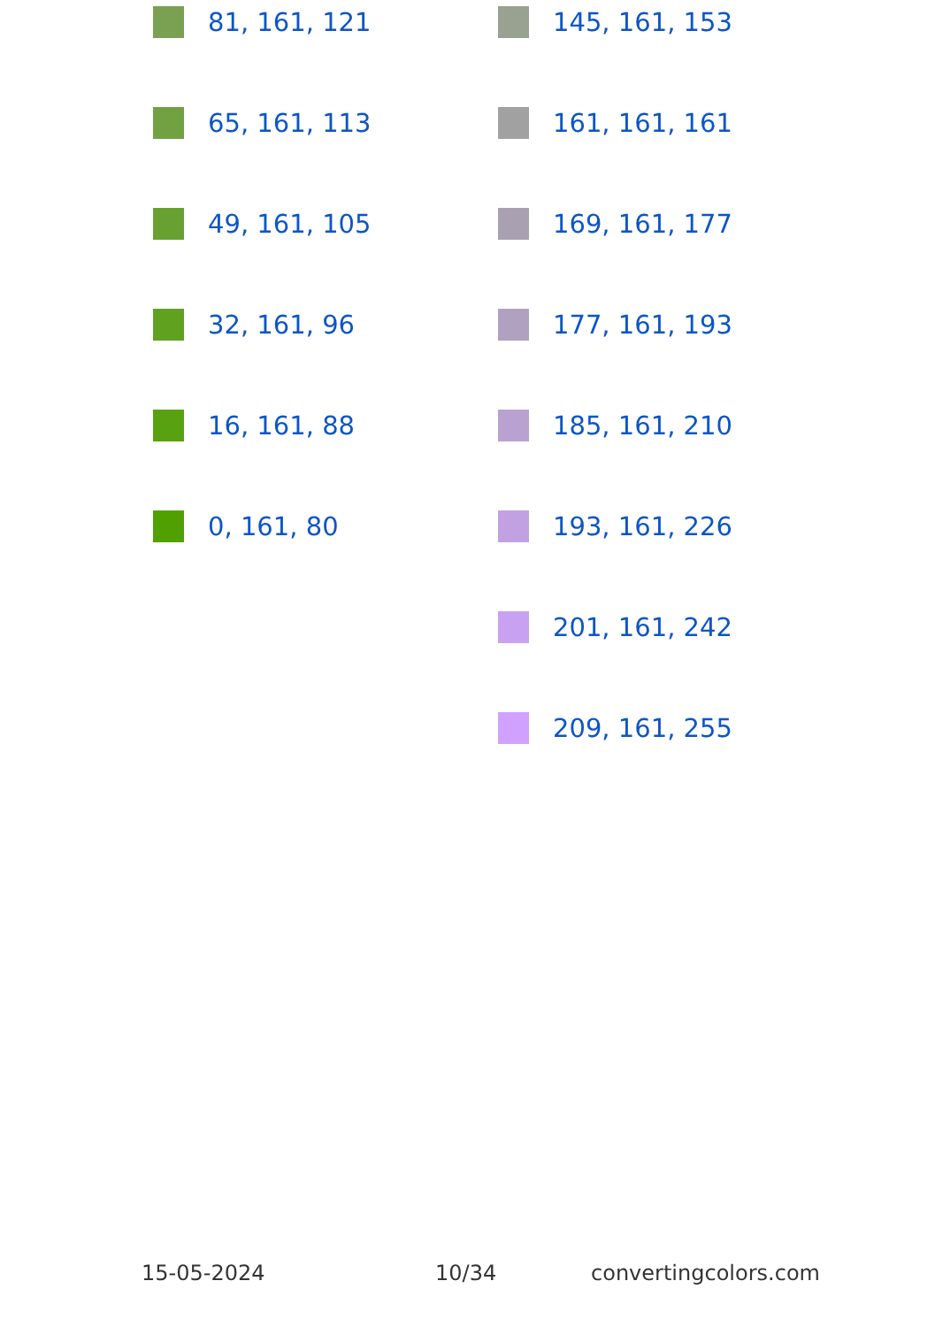81, 161, 121
65, 161, 113
49, 161, 105
32, 161, 96
16, 161, 88
0, 161, 80
145, 161, 153
161, 161, 161
169, 161, 177
177, 161, 193
185, 161, 210
193, 161, 226
201, 161, 242
209, 161, 255
15-05-2024 10/34 convertingcolors.com